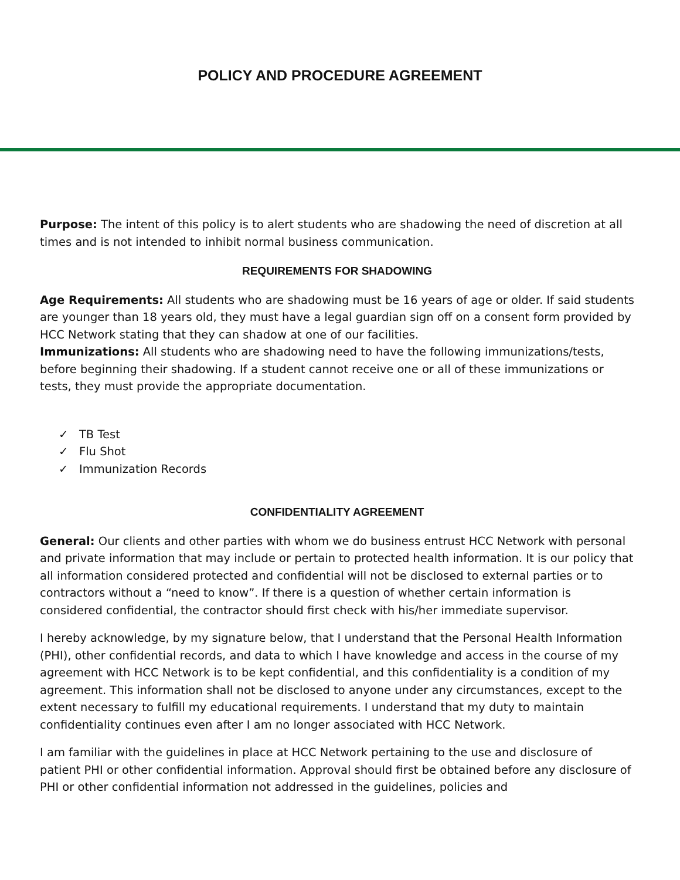POLICY AND PROCEDURE AGREEMENT
Purpose: The intent of this policy is to alert students who are shadowing the need of discretion at all times and is not intended to inhibit normal business communication.
REQUIREMENTS FOR SHADOWING
Age Requirements: All students who are shadowing must be 16 years of age or older. If said students are younger than 18 years old, they must have a legal guardian sign off on a consent form provided by HCC Network stating that they can shadow at one of our facilities.
Immunizations: All students who are shadowing need to have the following immunizations/tests, before beginning their shadowing. If a student cannot receive one or all of these immunizations or tests, they must provide the appropriate documentation.
✓ TB Test
✓ Flu Shot
✓ Immunization Records
CONFIDENTIALITY AGREEMENT
General: Our clients and other parties with whom we do business entrust HCC Network with personal and private information that may include or pertain to protected health information. It is our policy that all information considered protected and confidential will not be disclosed to external parties or to contractors without a “need to know”. If there is a question of whether certain information is considered confidential, the contractor should first check with his/her immediate supervisor.
I hereby acknowledge, by my signature below, that I understand that the Personal Health Information (PHI), other confidential records, and data to which I have knowledge and access in the course of my agreement with HCC Network is to be kept confidential, and this confidentiality is a condition of my agreement. This information shall not be disclosed to anyone under any circumstances, except to the extent necessary to fulfill my educational requirements. I understand that my duty to maintain confidentiality continues even after I am no longer associated with HCC Network.
I am familiar with the guidelines in place at HCC Network pertaining to the use and disclosure of patient PHI or other confidential information. Approval should first be obtained before any disclosure of PHI or other confidential information not addressed in the guidelines, policies and